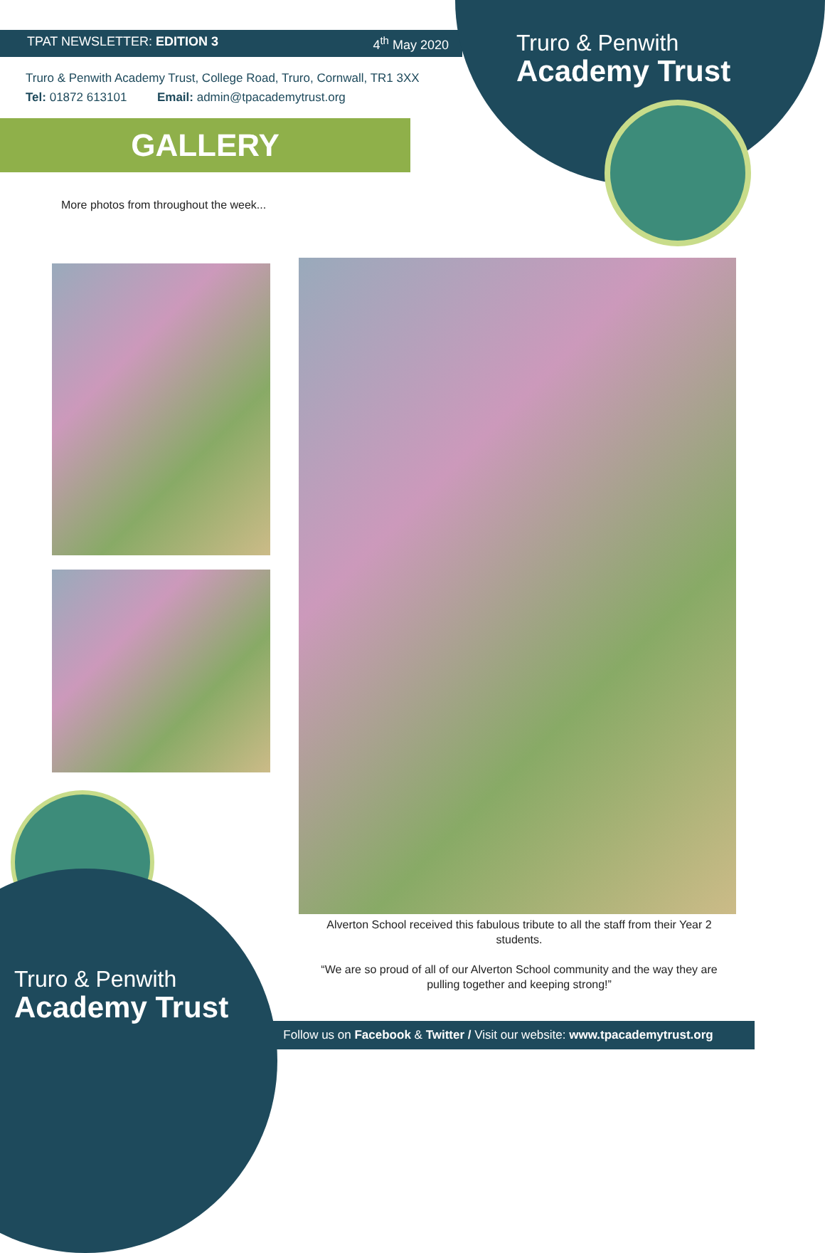TPAT NEWSLETTER: EDITION 3 4<sup>th</sup> May 2020
Truro & Penwith Academy Trust, College Road, Truro, Cornwall, TR1 3XX
Tel: 01872 613101 Email: admin@tpacademytrust.org
Truro & Penwith
Academy Trust
GALLERY
More photos from throughout the week...
Alverton School received this fabulous tribute to all the staff from their Year 2 students.
“We are so proud of all of our Alverton School community and the way they are pulling together and keeping strong!”
Truro & Penwith
Academy Trust
Follow us on Facebook & Twitter / Visit our website: www.tpacademytrust.org